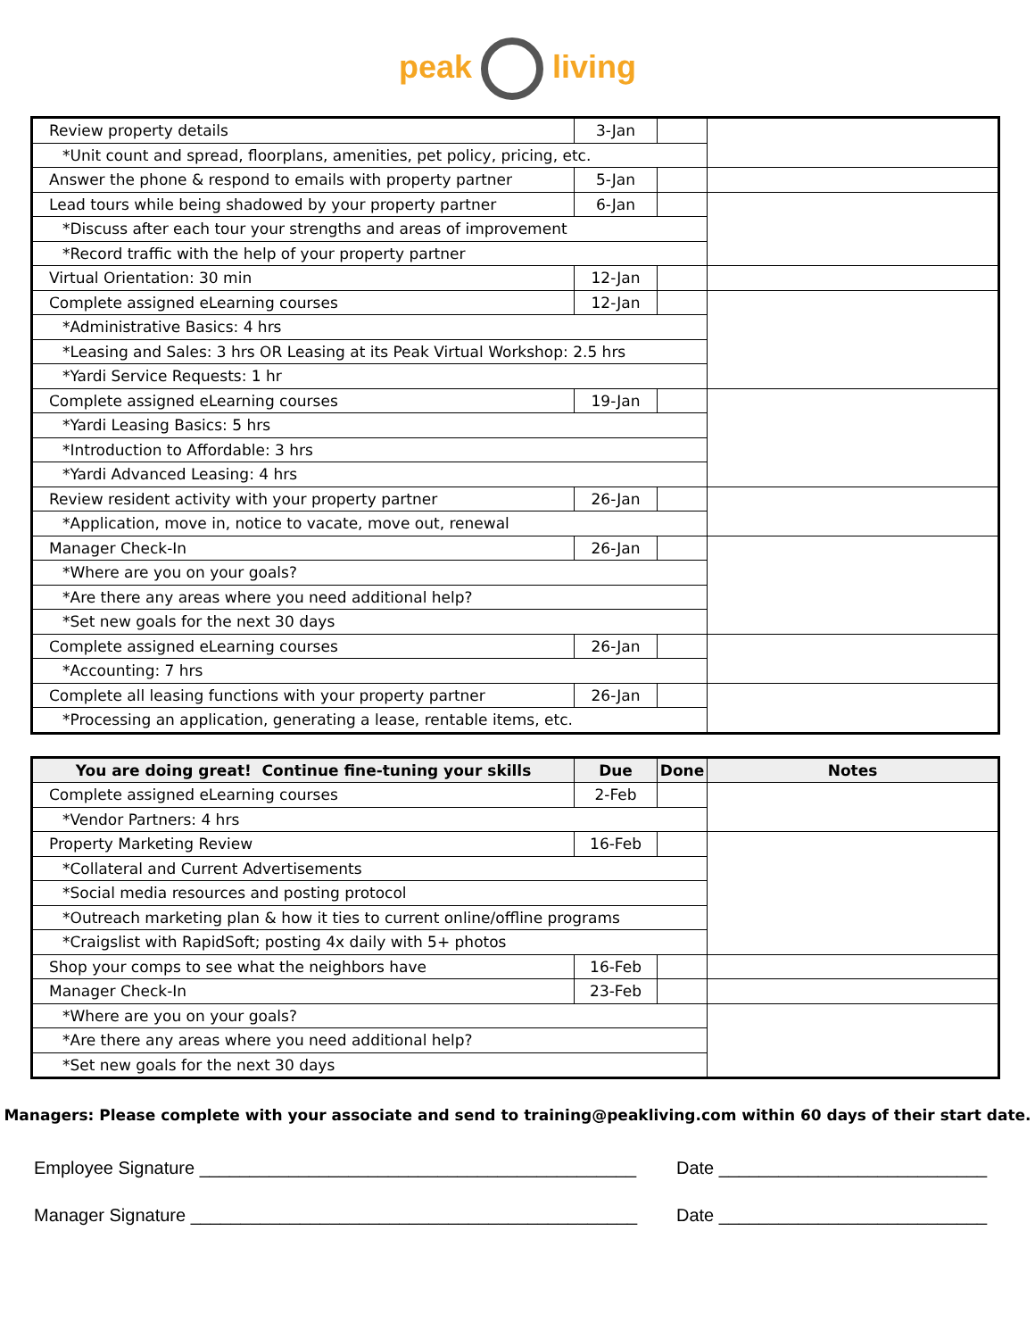peak living
| Review property details | 3-Jan | | |
| *Unit count and spread, floorplans, amenities, pet policy, pricing, etc. | | | |
| Answer the phone & respond to emails with property partner | 5-Jan | | |
| Lead tours while being shadowed by your property partner | 6-Jan | | |
| *Discuss after each tour your strengths and areas of improvement | | | |
| *Record traffic with the help of your property partner | | | |
| Virtual Orientation: 30 min | 12-Jan | | |
| Complete assigned eLearning courses | 12-Jan | | |
| *Administrative Basics: 4 hrs | | | |
| *Leasing and Sales: 3 hrs OR Leasing at its Peak Virtual Workshop: 2.5 hrs | | | |
| *Yardi Service Requests: 1 hr | | | |
| Complete assigned eLearning courses | 19-Jan | | |
| *Yardi Leasing Basics: 5 hrs | | | |
| *Introduction to Affordable: 3 hrs | | | |
| *Yardi Advanced Leasing: 4 hrs | | | |
| Review resident activity with your property partner | 26-Jan | | |
| *Application, move in, notice to vacate, move out, renewal | | | |
| Manager Check-In | 26-Jan | | |
| *Where are you on your goals? | | | |
| *Are there any areas where you need additional help? | | | |
| *Set new goals for the next 30 days | | | |
| Complete assigned eLearning courses | 26-Jan | | |
| *Accounting: 7 hrs | | | |
| Complete all leasing functions with your property partner | 26-Jan | | |
| *Processing an application, generating a lease, rentable items, etc. | | | |
| You are doing great! Continue fine-tuning your skills | Due | Done | Notes |
| --- | --- | --- | --- |
| Complete assigned eLearning courses | 2-Feb | | |
| *Vendor Partners: 4 hrs | | | |
| Property Marketing Review | 16-Feb | | |
| *Collateral and Current Advertisements | | | |
| *Social media resources and posting protocol | | | |
| *Outreach marketing plan & how it ties to current online/offline programs | | | |
| *Craigslist with RapidSoft; posting 4x daily with 5+ photos | | | |
| Shop your comps to see what the neighbors have | 16-Feb | | |
| Manager Check-In | 23-Feb | | |
| *Where are you on your goals? | | | |
| *Are there any areas where you need additional help? | | | |
| *Set new goals for the next 30 days | | | |
Managers: Please complete with your associate and send to training@peakliving.com within 60 days of their start date.
Employee Signature ____________________________________________
Date ___________________________
Manager Signature _____________________________________________
Date ___________________________